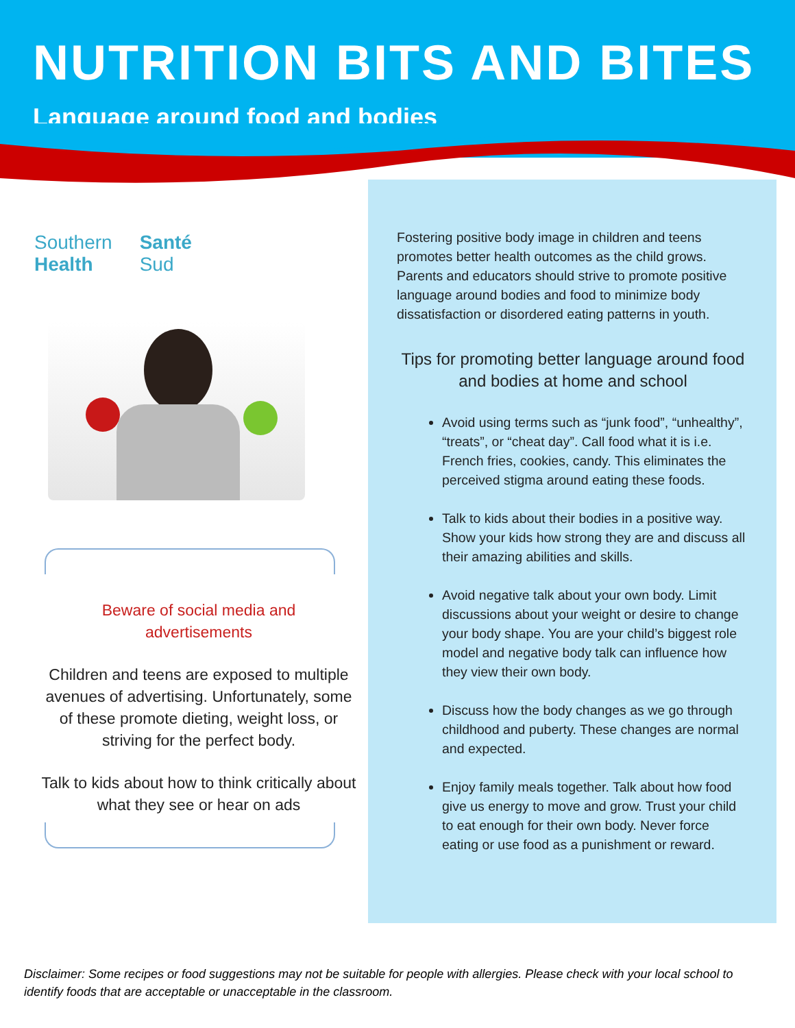NUTRITION BITS AND BITES
Language around food and bodies
Southern
Health
Santé
Sud
Beware of social media and
advertisements
Children and teens are exposed to multiple avenues of advertising. Unfortunately, some of these promote dieting, weight loss, or striving for the perfect body.
Talk to kids about how to think critically about what they see or hear on ads
Fostering positive body image in children and teens promotes better health outcomes as the child grows. Parents and educators should strive to promote positive language around bodies and food to minimize body dissatisfaction or disordered eating patterns in youth.
Tips for promoting better language around food and bodies at home and school
Avoid using terms such as “junk food”, “unhealthy”, “treats”, or “cheat day”. Call food what it is i.e. French fries, cookies, candy. This eliminates the perceived stigma around eating these foods.
Talk to kids about their bodies in a positive way. Show your kids how strong they are and discuss all their amazing abilities and skills.
Avoid negative talk about your own body. Limit discussions about your weight or desire to change your body shape. You are your child’s biggest role model and negative body talk can influence how they view their own body.
Discuss how the body changes as we go through childhood and puberty. These changes are normal and expected.
Enjoy family meals together. Talk about how food give us energy to move and grow. Trust your child to eat enough for their own body. Never force eating or use food as a punishment or reward.
Disclaimer: Some recipes or food suggestions may not be suitable for people with allergies. Please check with your local school to identify foods that are acceptable or unacceptable in the classroom.